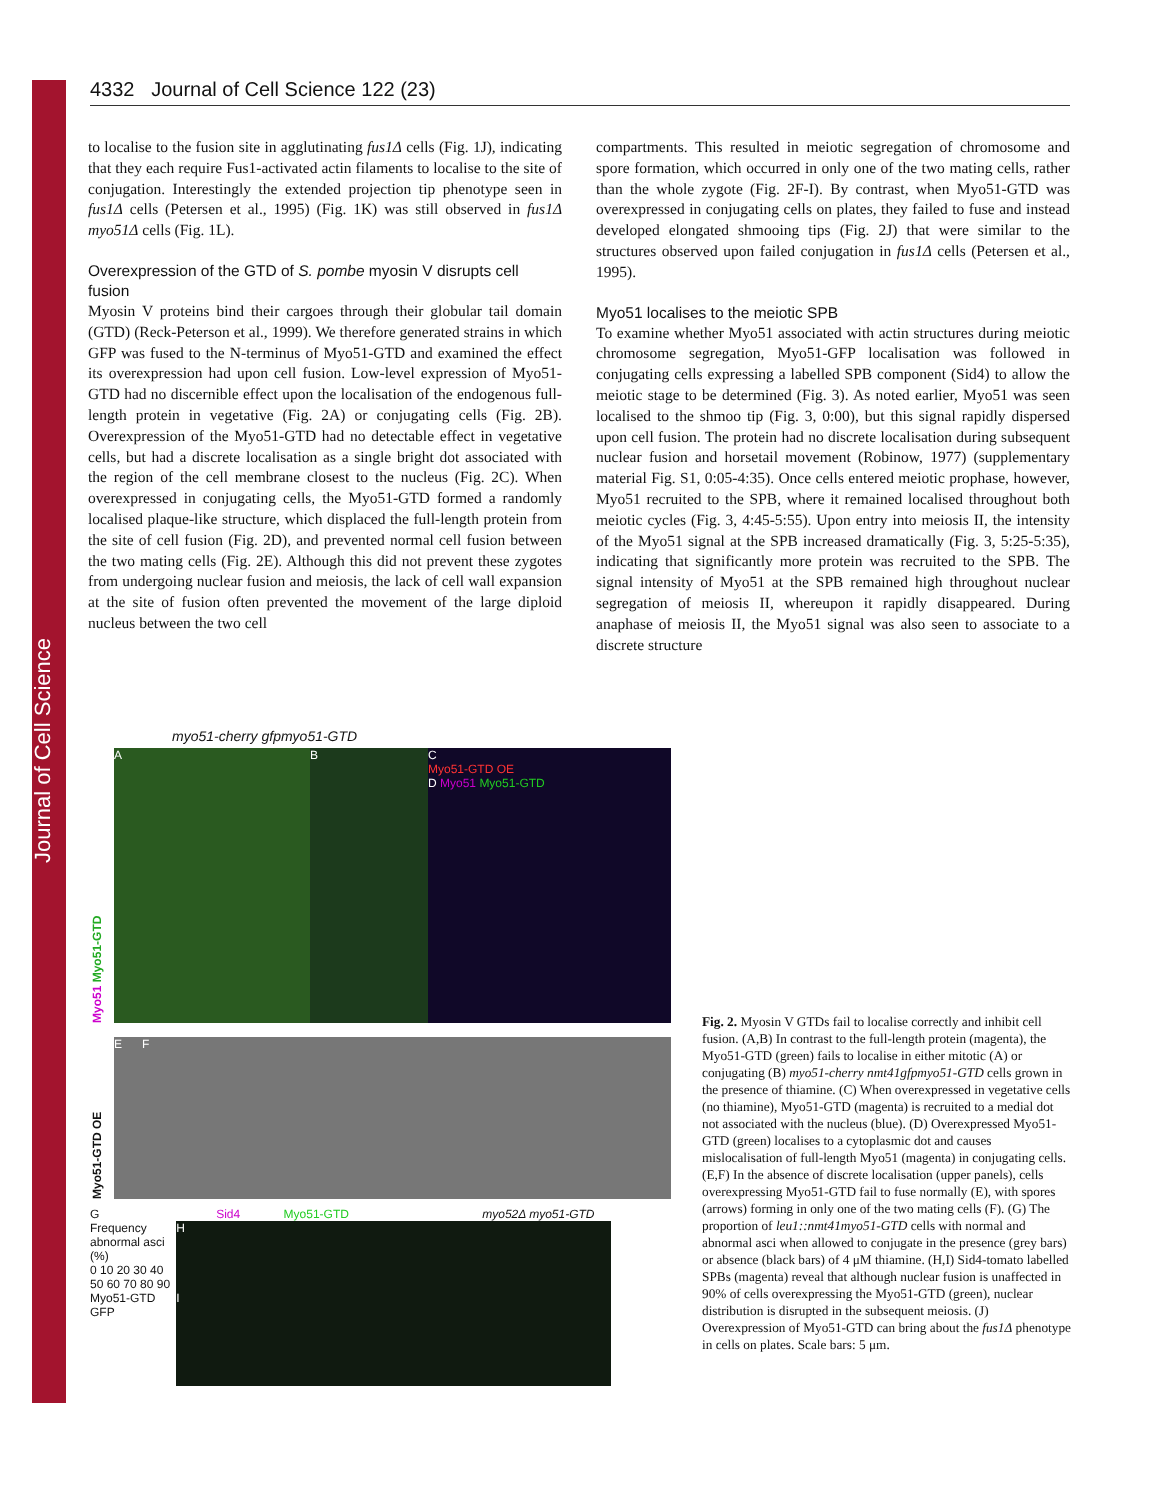Journal of Cell Science
4332 Journal of Cell Science 122 (23)
to localise to the fusion site in agglutinating fus1Δ cells (Fig. 1J), indicating that they each require Fus1-activated actin filaments to localise to the site of conjugation. Interestingly the extended projection tip phenotype seen in fus1Δ cells (Petersen et al., 1995) (Fig. 1K) was still observed in fus1Δ myo51Δ cells (Fig. 1L).
Overexpression of the GTD of S. pombe myosin V disrupts cell fusion
Myosin V proteins bind their cargoes through their globular tail domain (GTD) (Reck-Peterson et al., 1999). We therefore generated strains in which GFP was fused to the N-terminus of Myo51-GTD and examined the effect its overexpression had upon cell fusion. Low-level expression of Myo51-GTD had no discernible effect upon the localisation of the endogenous full-length protein in vegetative (Fig. 2A) or conjugating cells (Fig. 2B). Overexpression of the Myo51-GTD had no detectable effect in vegetative cells, but had a discrete localisation as a single bright dot associated with the region of the cell membrane closest to the nucleus (Fig. 2C). When overexpressed in conjugating cells, the Myo51-GTD formed a randomly localised plaque-like structure, which displaced the full-length protein from the site of cell fusion (Fig. 2D), and prevented normal cell fusion between the two mating cells (Fig. 2E). Although this did not prevent these zygotes from undergoing nuclear fusion and meiosis, the lack of cell wall expansion at the site of fusion often prevented the movement of the large diploid nucleus between the two cell
compartments. This resulted in meiotic segregation of chromosome and spore formation, which occurred in only one of the two mating cells, rather than the whole zygote (Fig. 2F-I). By contrast, when Myo51-GTD was overexpressed in conjugating cells on plates, they failed to fuse and instead developed elongated shmooing tips (Fig. 2J) that were similar to the structures observed upon failed conjugation in fus1Δ cells (Petersen et al., 1995).
Myo51 localises to the meiotic SPB
To examine whether Myo51 associated with actin structures during meiotic chromosome segregation, Myo51-GFP localisation was followed in conjugating cells expressing a labelled SPB component (Sid4) to allow the meiotic stage to be determined (Fig. 3). As noted earlier, Myo51 was seen localised to the shmoo tip (Fig. 3, 0:00), but this signal rapidly dispersed upon cell fusion. The protein had no discrete localisation during subsequent nuclear fusion and horsetail movement (Robinow, 1977) (supplementary material Fig. S1, 0:05-4:35). Once cells entered meiotic prophase, however, Myo51 recruited to the SPB, where it remained localised throughout both meiotic cycles (Fig. 3, 4:45-5:55). Upon entry into meiosis II, the intensity of the Myo51 signal at the SPB increased dramatically (Fig. 3, 5:25-5:35), indicating that significantly more protein was recruited to the SPB. The signal intensity of Myo51 at the SPB remained high throughout nuclear segregation of meiosis II, whereupon it rapidly disappeared. During anaphase of meiosis II, the Myo51 signal was also seen to associate to a discrete structure
myo51-cherry gfpmyo51-GTD
Myo51 Myo51-GTD
A B C
Myo51-GTD OE
D Myo51 Myo51-GTD
Myo51-GTD OE
E F
G
Frequency abnormal asci (%)
0 10 20 30 40 50 60 70 80 90
Myo51-GTD GFP
Sid4 Myo51-GTD myo52Δ myo51-GTD
H
I
Fig. 2. Myosin V GTDs fail to localise correctly and inhibit cell fusion. (A,B) In contrast to the full-length protein (magenta), the Myo51-GTD (green) fails to localise in either mitotic (A) or conjugating (B) myo51-cherry nmt41gfpmyo51-GTD cells grown in the presence of thiamine. (C) When overexpressed in vegetative cells (no thiamine), Myo51-GTD (magenta) is recruited to a medial dot not associated with the nucleus (blue). (D) Overexpressed Myo51-GTD (green) localises to a cytoplasmic dot and causes mislocalisation of full-length Myo51 (magenta) in conjugating cells. (E,F) In the absence of discrete localisation (upper panels), cells overexpressing Myo51-GTD fail to fuse normally (E), with spores (arrows) forming in only one of the two mating cells (F). (G) The proportion of leu1::nmt41myo51-GTD cells with normal and abnormal asci when allowed to conjugate in the presence (grey bars) or absence (black bars) of 4 μM thiamine. (H,I) Sid4-tomato labelled SPBs (magenta) reveal that although nuclear fusion is unaffected in 90% of cells overexpressing the Myo51-GTD (green), nuclear distribution is disrupted in the subsequent meiosis. (J) Overexpression of Myo51-GTD can bring about the fus1Δ phenotype in cells on plates. Scale bars: 5 μm.